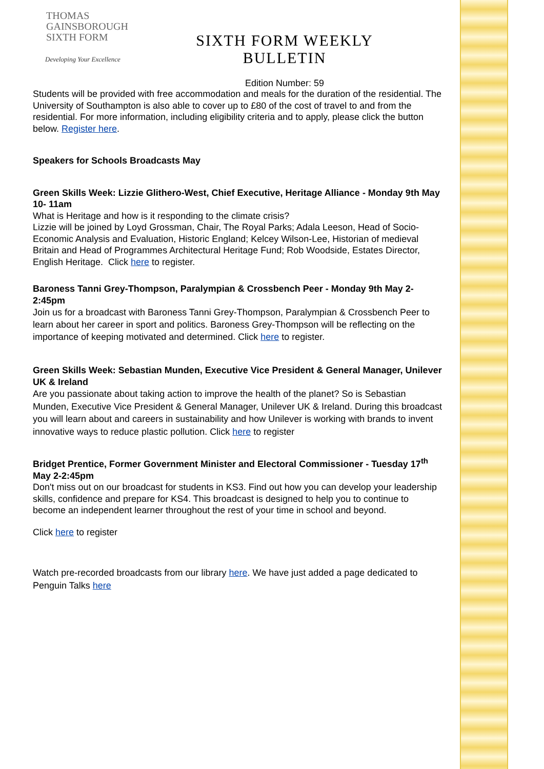THOMAS
GAINSBOROUGH
SIXTH FORM
Developing Your Excellence
SIXTH FORM WEEKLY BULLETIN
Edition Number: 59
Students will be provided with free accommodation and meals for the duration of the residential. The University of Southampton is also able to cover up to £80 of the cost of travel to and from the residential. For more information, including eligibility criteria and to apply, please click the button below. Register here.
Speakers for Schools Broadcasts May
Green Skills Week: Lizzie Glithero-West, Chief Executive, Heritage Alliance - Monday 9th May 10- 11am
What is Heritage and how is it responding to the climate crisis?
Lizzie will be joined by Loyd Grossman, Chair, The Royal Parks; Adala Leeson, Head of Socio-Economic Analysis and Evaluation, Historic England; Kelcey Wilson-Lee, Historian of medieval Britain and Head of Programmes Architectural Heritage Fund; Rob Woodside, Estates Director, English Heritage. Click here to register.
Baroness Tanni Grey-Thompson, Paralympian & Crossbench Peer - Monday 9th May 2-2:45pm
Join us for a broadcast with Baroness Tanni Grey-Thompson, Paralympian & Crossbench Peer to learn about her career in sport and politics. Baroness Grey-Thompson will be reflecting on the importance of keeping motivated and determined. Click here to register.
Green Skills Week: Sebastian Munden, Executive Vice President & General Manager, Unilever UK & Ireland
Are you passionate about taking action to improve the health of the planet? So is Sebastian Munden, Executive Vice President & General Manager, Unilever UK & Ireland. During this broadcast you will learn about and careers in sustainability and how Unilever is working with brands to invent innovative ways to reduce plastic pollution. Click here to register
Bridget Prentice, Former Government Minister and Electoral Commissioner - Tuesday 17<sup>th</sup> May 2-2:45pm
Don't miss out on our broadcast for students in KS3. Find out how you can develop your leadership skills, confidence and prepare for KS4. This broadcast is designed to help you to continue to become an independent learner throughout the rest of your time in school and beyond.
Click here to register
Watch pre-recorded broadcasts from our library here. We have just added a page dedicated to Penguin Talks here